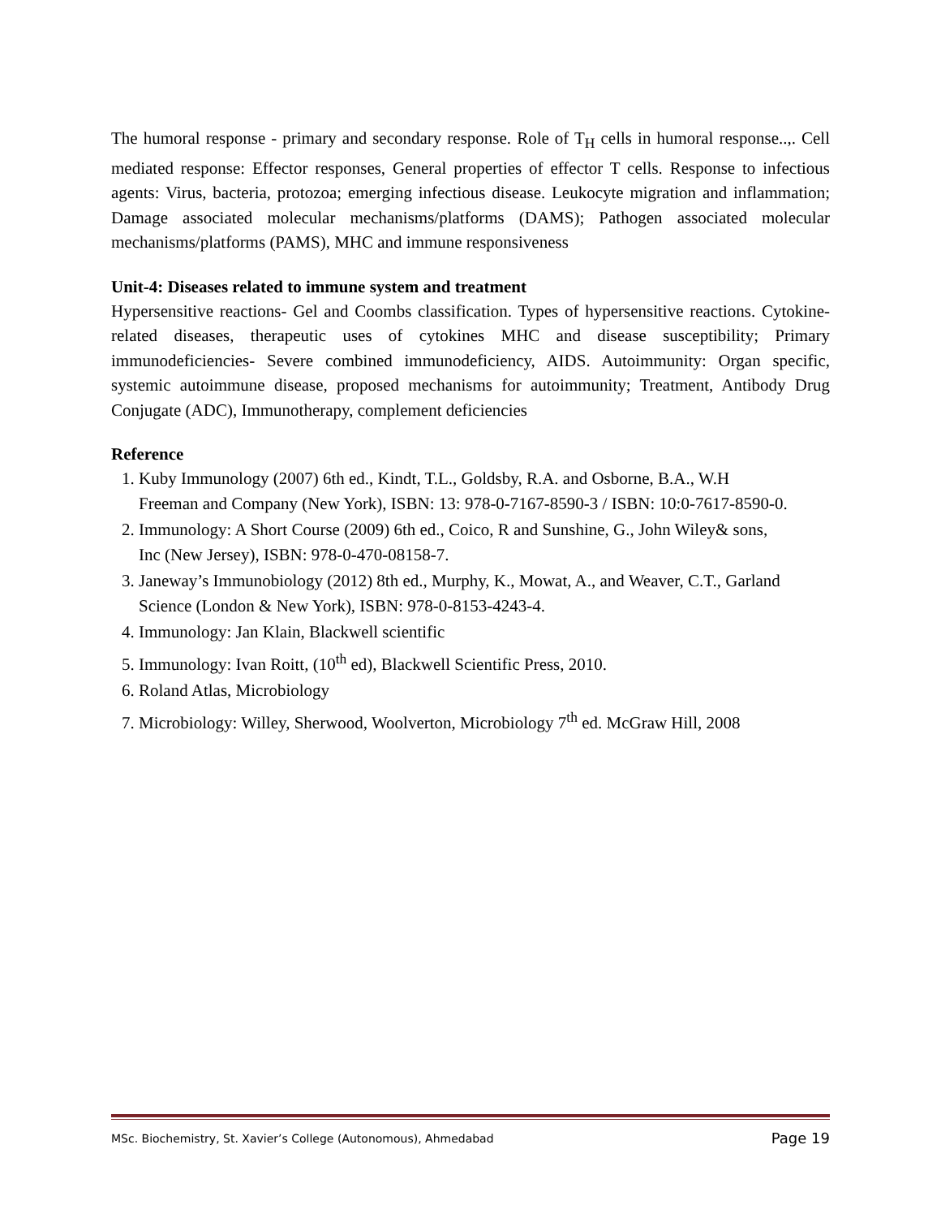The humoral response - primary and secondary response. Role of T<sub>H</sub> cells in humoral response..,. Cell mediated response: Effector responses, General properties of effector T cells. Response to infectious agents: Virus, bacteria, protozoa; emerging infectious disease. Leukocyte migration and inflammation; Damage associated molecular mechanisms/platforms (DAMS); Pathogen associated molecular mechanisms/platforms (PAMS), MHC and immune responsiveness
Unit-4: Diseases related to immune system and treatment
Hypersensitive reactions- Gel and Coombs classification. Types of hypersensitive reactions. Cytokine-related diseases, therapeutic uses of cytokines MHC and disease susceptibility; Primary immunodeficiencies- Severe combined immunodeficiency, AIDS. Autoimmunity: Organ specific, systemic autoimmune disease, proposed mechanisms for autoimmunity; Treatment, Antibody Drug Conjugate (ADC), Immunotherapy, complement deficiencies
Reference
1. Kuby Immunology (2007) 6th ed., Kindt, T.L., Goldsby, R.A. and Osborne, B.A., W.H Freeman and Company (New York), ISBN: 13: 978-0-7167-8590-3 / ISBN: 10:0-7617-8590-0.
2. Immunology: A Short Course (2009) 6th ed., Coico, R and Sunshine, G., John Wiley& sons, Inc (New Jersey), ISBN: 978-0-470-08158-7.
3. Janeway’s Immunobiology (2012) 8th ed., Murphy, K., Mowat, A., and Weaver, C.T., Garland Science (London & New York), ISBN: 978-0-8153-4243-4.
4. Immunology: Jan Klain, Blackwell scientific
5. Immunology: Ivan Roitt, (10<sup>th</sup> ed), Blackwell Scientific Press, 2010.
6. Roland Atlas, Microbiology
7. Microbiology: Willey, Sherwood, Woolverton, Microbiology 7<sup>th</sup> ed. McGraw Hill, 2008
MSc. Biochemistry, St. Xavier’s College (Autonomous), Ahmedabad Page 19